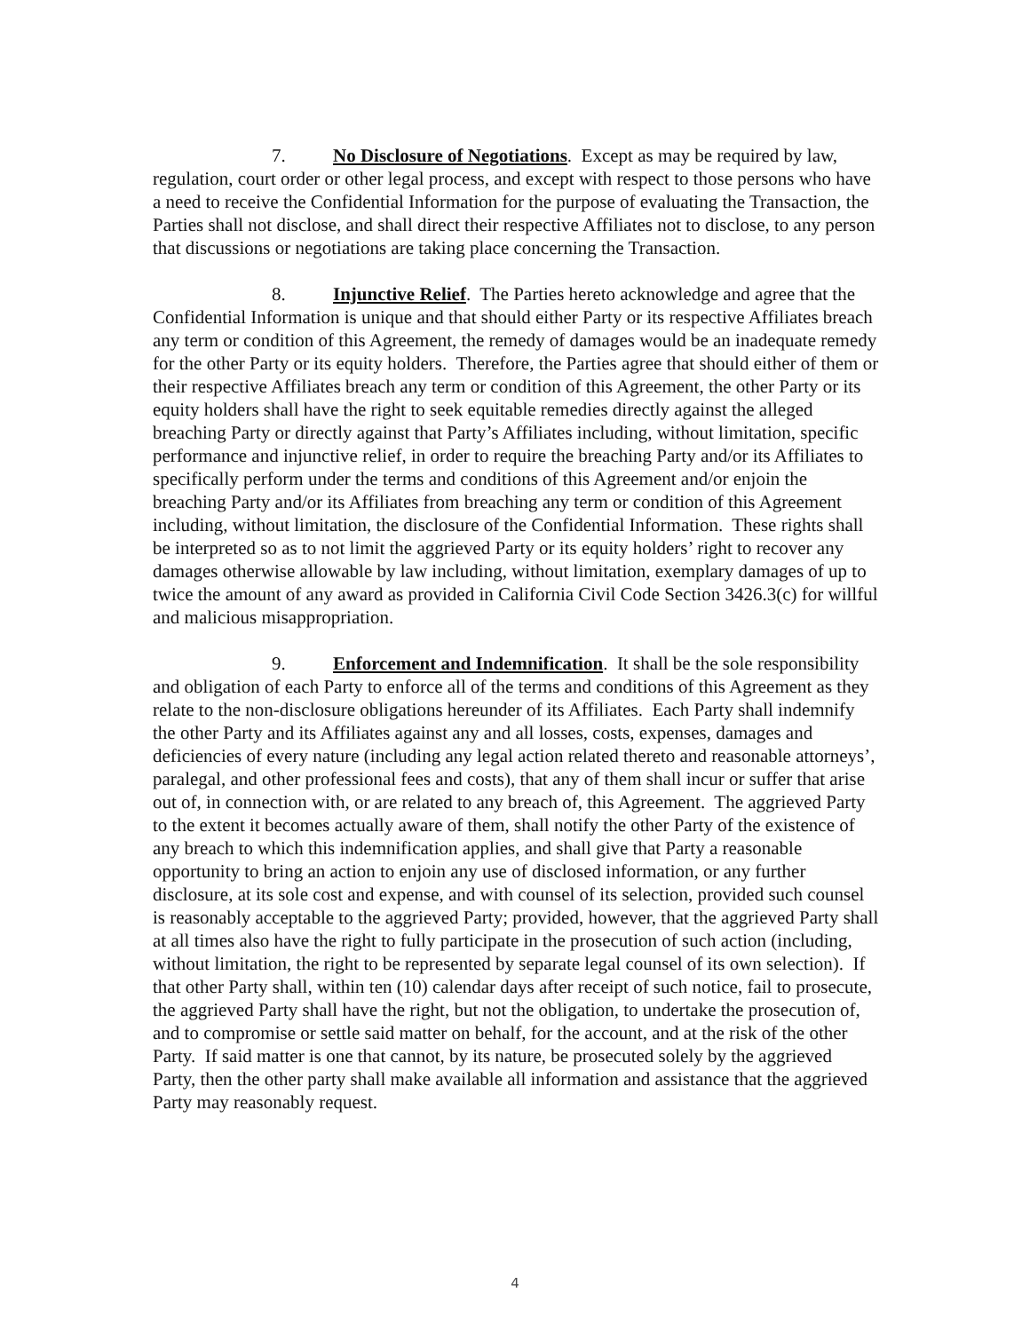7. No Disclosure of Negotiations. Except as may be required by law, regulation, court order or other legal process, and except with respect to those persons who have a need to receive the Confidential Information for the purpose of evaluating the Transaction, the Parties shall not disclose, and shall direct their respective Affiliates not to disclose, to any person that discussions or negotiations are taking place concerning the Transaction.
8. Injunctive Relief. The Parties hereto acknowledge and agree that the Confidential Information is unique and that should either Party or its respective Affiliates breach any term or condition of this Agreement, the remedy of damages would be an inadequate remedy for the other Party or its equity holders. Therefore, the Parties agree that should either of them or their respective Affiliates breach any term or condition of this Agreement, the other Party or its equity holders shall have the right to seek equitable remedies directly against the alleged breaching Party or directly against that Party’s Affiliates including, without limitation, specific performance and injunctive relief, in order to require the breaching Party and/or its Affiliates to specifically perform under the terms and conditions of this Agreement and/or enjoin the breaching Party and/or its Affiliates from breaching any term or condition of this Agreement including, without limitation, the disclosure of the Confidential Information. These rights shall be interpreted so as to not limit the aggrieved Party or its equity holders’ right to recover any damages otherwise allowable by law including, without limitation, exemplary damages of up to twice the amount of any award as provided in California Civil Code Section 3426.3(c) for willful and malicious misappropriation.
9. Enforcement and Indemnification. It shall be the sole responsibility and obligation of each Party to enforce all of the terms and conditions of this Agreement as they relate to the non-disclosure obligations hereunder of its Affiliates. Each Party shall indemnify the other Party and its Affiliates against any and all losses, costs, expenses, damages and deficiencies of every nature (including any legal action related thereto and reasonable attorneys’, paralegal, and other professional fees and costs), that any of them shall incur or suffer that arise out of, in connection with, or are related to any breach of, this Agreement. The aggrieved Party to the extent it becomes actually aware of them, shall notify the other Party of the existence of any breach to which this indemnification applies, and shall give that Party a reasonable opportunity to bring an action to enjoin any use of disclosed information, or any further disclosure, at its sole cost and expense, and with counsel of its selection, provided such counsel is reasonably acceptable to the aggrieved Party; provided, however, that the aggrieved Party shall at all times also have the right to fully participate in the prosecution of such action (including, without limitation, the right to be represented by separate legal counsel of its own selection). If that other Party shall, within ten (10) calendar days after receipt of such notice, fail to prosecute, the aggrieved Party shall have the right, but not the obligation, to undertake the prosecution of, and to compromise or settle said matter on behalf, for the account, and at the risk of the other Party. If said matter is one that cannot, by its nature, be prosecuted solely by the aggrieved Party, then the other party shall make available all information and assistance that the aggrieved Party may reasonably request.
4